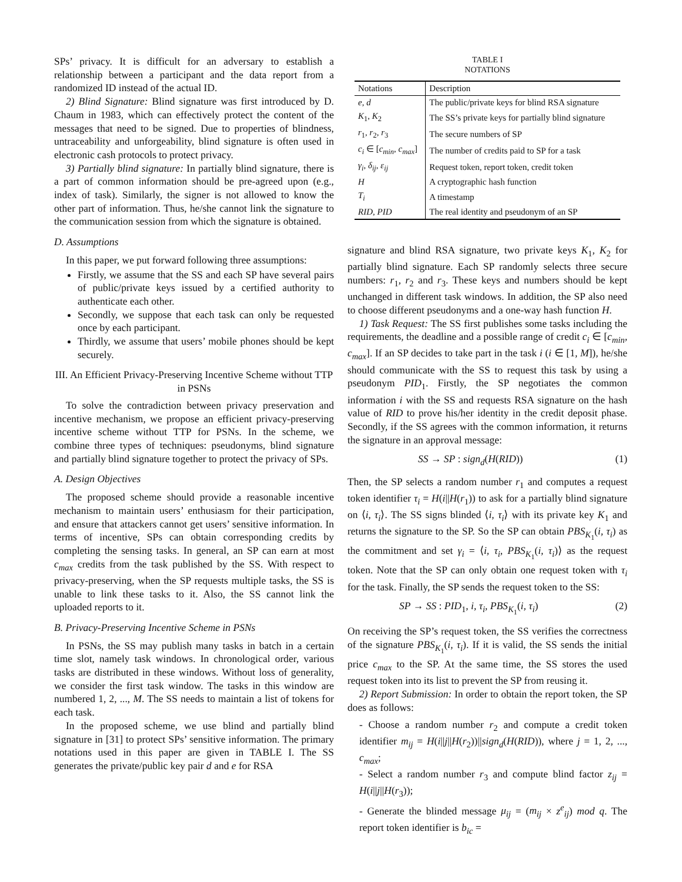SPs’ privacy. It is difficult for an adversary to establish a relationship between a participant and the data report from a randomized ID instead of the actual ID.
2) Blind Signature: Blind signature was first introduced by D. Chaum in 1983, which can effectively protect the content of the messages that need to be signed. Due to properties of blindness, untraceability and unforgeability, blind signature is often used in electronic cash protocols to protect privacy.
3) Partially blind signature: In partially blind signature, there is a part of common information should be pre-agreed upon (e.g., index of task). Similarly, the signer is not allowed to know the other part of information. Thus, he/she cannot link the signature to the communication session from which the signature is obtained.
D. Assumptions
In this paper, we put forward following three assumptions:
Firstly, we assume that the SS and each SP have several pairs of public/private keys issued by a certified authority to authenticate each other.
Secondly, we suppose that each task can only be requested once by each participant.
Thirdly, we assume that users’ mobile phones should be kept securely.
III. An Efficient Privacy-Preserving Incentive Scheme without TTP in PSNs
To solve the contradiction between privacy preservation and incentive mechanism, we propose an efficient privacy-preserving incentive scheme without TTP for PSNs. In the scheme, we combine three types of techniques: pseudonyms, blind signature and partially blind signature together to protect the privacy of SPs.
A. Design Objectives
The proposed scheme should provide a reasonable incentive mechanism to maintain users’ enthusiasm for their participation, and ensure that attackers cannot get users’ sensitive information. In terms of incentive, SPs can obtain corresponding credits by completing the sensing tasks. In general, an SP can earn at most c<sub>max</sub> credits from the task published by the SS. With respect to privacy-preserving, when the SP requests multiple tasks, the SS is unable to link these tasks to it. Also, the SS cannot link the uploaded reports to it.
B. Privacy-Preserving Incentive Scheme in PSNs
In PSNs, the SS may publish many tasks in batch in a certain time slot, namely task windows. In chronological order, various tasks are distributed in these windows. Without loss of generality, we consider the first task window. The tasks in this window are numbered 1, 2, ..., M. The SS needs to maintain a list of tokens for each task.
In the proposed scheme, we use blind and partially blind signature in [31] to protect SPs’ sensitive information. The primary notations used in this paper are given in TABLE I. The SS generates the private/public key pair d and e for RSA
TABLE I
NOTATIONS
| Notations | Description |
| --- | --- |
| e, d | The public/private keys for blind RSA signature |
| K<sub>1</sub>, K<sub>2</sub> | The SS’s private keys for partially blind signature |
| r<sub>1</sub>, r<sub>2</sub>, r<sub>3</sub> | The secure numbers of SP |
| c<sub>i</sub> ∈ [ c<sub>min</sub> , c<sub>max</sub> ] | The number of credits paid to SP for a task |
| γ<sub>i</sub> , δ<sub>ij</sub> , ε<sub>ij</sub> | Request token, report token, credit token |
| H | A cryptographic hash function |
| T<sub>i</sub> | A timestamp |
| RID, PID | The real identity and pseudonym of an SP |
signature and blind RSA signature, two private keys K<sub>1</sub>, K<sub>2</sub> for partially blind signature. Each SP randomly selects three secure numbers: r<sub>1</sub>, r<sub>2</sub> and r<sub>3</sub>. These keys and numbers should be kept unchanged in different task windows. In addition, the SP also need to choose different pseudonyms and a one-way hash function H.
1) Task Request: The SS first publishes some tasks including the requirements, the deadline and a possible range of credit c<sub>i</sub> ∈ [c<sub>min</sub>, c<sub>max</sub>]. If an SP decides to take part in the task i (i ∈ [1, M]), he/she should communicate with the SS to request this task by using a pseudonym PID<sub>1</sub>. Firstly, the SP negotiates the common information i with the SS and requests RSA signature on the hash value of RID to prove his/her identity in the credit deposit phase. Secondly, if the SS agrees with the common information, it returns the signature in an approval message:
SS → SP : sign<sub>d</sub>(H(RID)) (1)
Then, the SP selects a random number r<sub>1</sub> and computes a request token identifier τ<sub>i</sub> = H(i||H(r<sub>1</sub>)) to ask for a partially blind signature on ⟨i, τ<sub>i</sub>⟩. The SS signs blinded ⟨i, τ<sub>i</sub>⟩ with its private key K<sub>1</sub> and returns the signature to the SP. So the SP can obtain PBS<sub>K<sub>1</sub></sub>(i, τ<sub>i</sub>) as the commitment and set γ<sub>i</sub> = ⟨i, τ<sub>i</sub>, PBS<sub>K<sub>1</sub></sub>(i, τ<sub>i</sub>)⟩ as the request token. Note that the SP can only obtain one request token with τ<sub>i</sub> for the task. Finally, the SP sends the request token to the SS:
SP → SS : PID<sub>1</sub>, i, τ<sub>i</sub>, PBS<sub>K<sub>1</sub></sub>(i, τ<sub>i</sub>) (2)
On receiving the SP’s request token, the SS verifies the correctness of the signature PBS<sub>K<sub>1</sub></sub>(i, τ<sub>i</sub>). If it is valid, the SS sends the initial price c<sub>max</sub> to the SP. At the same time, the SS stores the used request token into its list to prevent the SP from reusing it.
2) Report Submission: In order to obtain the report token, the SP does as follows:
- Choose a random number r<sub>2</sub> and compute a credit token identifier m<sub>ij</sub> = H(i||j||H(r<sub>2</sub>))||sign<sub>d</sub>(H(RID)), where j = 1, 2, ..., c<sub>max</sub>;
- Select a random number r<sub>3</sub> and compute blind factor z<sub>ij</sub> = H(i||j||H(r<sub>3</sub>));
- Generate the blinded message μ<sub>ij</sub> = (m<sub>ij</sub> × z<sup>e</sup><sub>ij</sub>) mod q. The report token identifier is b<sub>ic</sub> =